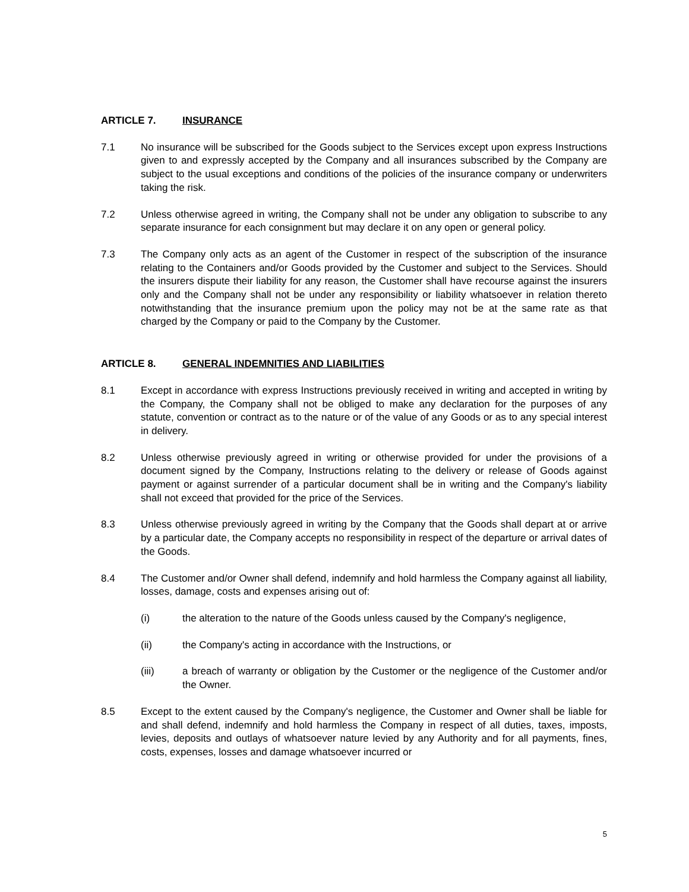ARTICLE 7. INSURANCE
7.1 No insurance will be subscribed for the Goods subject to the Services except upon express Instructions given to and expressly accepted by the Company and all insurances subscribed by the Company are subject to the usual exceptions and conditions of the policies of the insurance company or underwriters taking the risk.
7.2 Unless otherwise agreed in writing, the Company shall not be under any obligation to subscribe to any separate insurance for each consignment but may declare it on any open or general policy.
7.3 The Company only acts as an agent of the Customer in respect of the subscription of the insurance relating to the Containers and/or Goods provided by the Customer and subject to the Services. Should the insurers dispute their liability for any reason, the Customer shall have recourse against the insurers only and the Company shall not be under any responsibility or liability whatsoever in relation thereto notwithstanding that the insurance premium upon the policy may not be at the same rate as that charged by the Company or paid to the Company by the Customer.
ARTICLE 8. GENERAL INDEMNITIES AND LIABILITIES
8.1 Except in accordance with express Instructions previously received in writing and accepted in writing by the Company, the Company shall not be obliged to make any declaration for the purposes of any statute, convention or contract as to the nature or of the value of any Goods or as to any special interest in delivery.
8.2 Unless otherwise previously agreed in writing or otherwise provided for under the provisions of a document signed by the Company, Instructions relating to the delivery or release of Goods against payment or against surrender of a particular document shall be in writing and the Company's liability shall not exceed that provided for the price of the Services.
8.3 Unless otherwise previously agreed in writing by the Company that the Goods shall depart at or arrive by a particular date, the Company accepts no responsibility in respect of the departure or arrival dates of the Goods.
8.4 The Customer and/or Owner shall defend, indemnify and hold harmless the Company against all liability, losses, damage, costs and expenses arising out of:
(i) the alteration to the nature of the Goods unless caused by the Company's negligence,
(ii) the Company's acting in accordance with the Instructions, or
(iii) a breach of warranty or obligation by the Customer or the negligence of the Customer and/or the Owner.
8.5 Except to the extent caused by the Company's negligence, the Customer and Owner shall be liable for and shall defend, indemnify and hold harmless the Company in respect of all duties, taxes, imposts, levies, deposits and outlays of whatsoever nature levied by any Authority and for all payments, fines, costs, expenses, losses and damage whatsoever incurred or
5